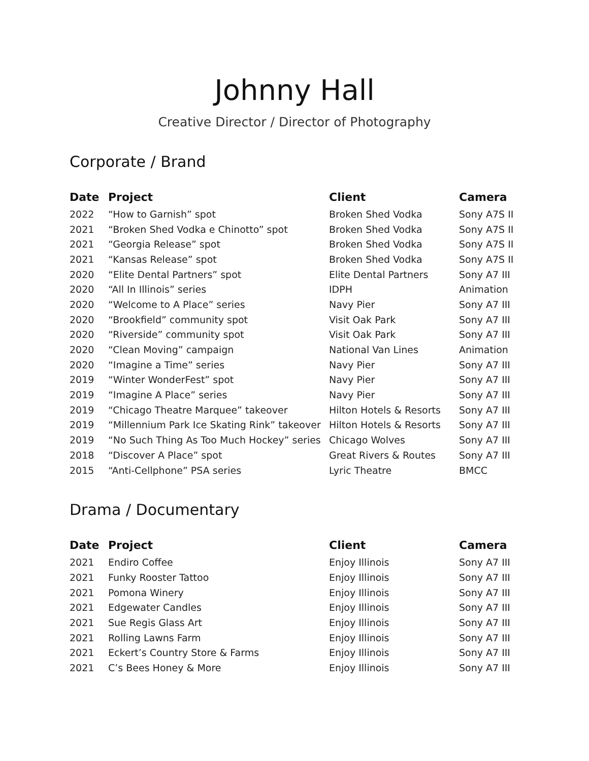Johnny Hall
Creative Director / Director of Photography
Corporate / Brand
| Date | Project | Client | Camera |
| --- | --- | --- | --- |
| 2022 | “How to Garnish” spot | Broken Shed Vodka | Sony A7S II |
| 2021 | “Broken Shed Vodka e Chinotto” spot | Broken Shed Vodka | Sony A7S II |
| 2021 | “Georgia Release” spot | Broken Shed Vodka | Sony A7S II |
| 2021 | “Kansas Release” spot | Broken Shed Vodka | Sony A7S II |
| 2020 | “Elite Dental Partners” spot | Elite Dental Partners | Sony A7 III |
| 2020 | “All In Illinois” series | IDPH | Animation |
| 2020 | “Welcome to A Place” series | Navy Pier | Sony A7 III |
| 2020 | “Brookfield” community spot | Visit Oak Park | Sony A7 III |
| 2020 | “Riverside” community spot | Visit Oak Park | Sony A7 III |
| 2020 | “Clean Moving” campaign | National Van Lines | Animation |
| 2020 | “Imagine a Time” series | Navy Pier | Sony A7 III |
| 2019 | “Winter WonderFest” spot | Navy Pier | Sony A7 III |
| 2019 | “Imagine A Place” series | Navy Pier | Sony A7 III |
| 2019 | “Chicago Theatre Marquee” takeover | Hilton Hotels & Resorts | Sony A7 III |
| 2019 | “Millennium Park Ice Skating Rink” takeover | Hilton Hotels & Resorts | Sony A7 III |
| 2019 | “No Such Thing As Too Much Hockey” series | Chicago Wolves | Sony A7 III |
| 2018 | “Discover A Place” spot | Great Rivers & Routes | Sony A7 III |
| 2015 | “Anti-Cellphone” PSA series | Lyric Theatre | BMCC |
Drama / Documentary
| Date | Project | Client | Camera |
| --- | --- | --- | --- |
| 2021 | Endiro Coffee | Enjoy Illinois | Sony A7 III |
| 2021 | Funky Rooster Tattoo | Enjoy Illinois | Sony A7 III |
| 2021 | Pomona Winery | Enjoy Illinois | Sony A7 III |
| 2021 | Edgewater Candles | Enjoy Illinois | Sony A7 III |
| 2021 | Sue Regis Glass Art | Enjoy Illinois | Sony A7 III |
| 2021 | Rolling Lawns Farm | Enjoy Illinois | Sony A7 III |
| 2021 | Eckert’s Country Store & Farms | Enjoy Illinois | Sony A7 III |
| 2021 | C’s Bees Honey & More | Enjoy Illinois | Sony A7 III |